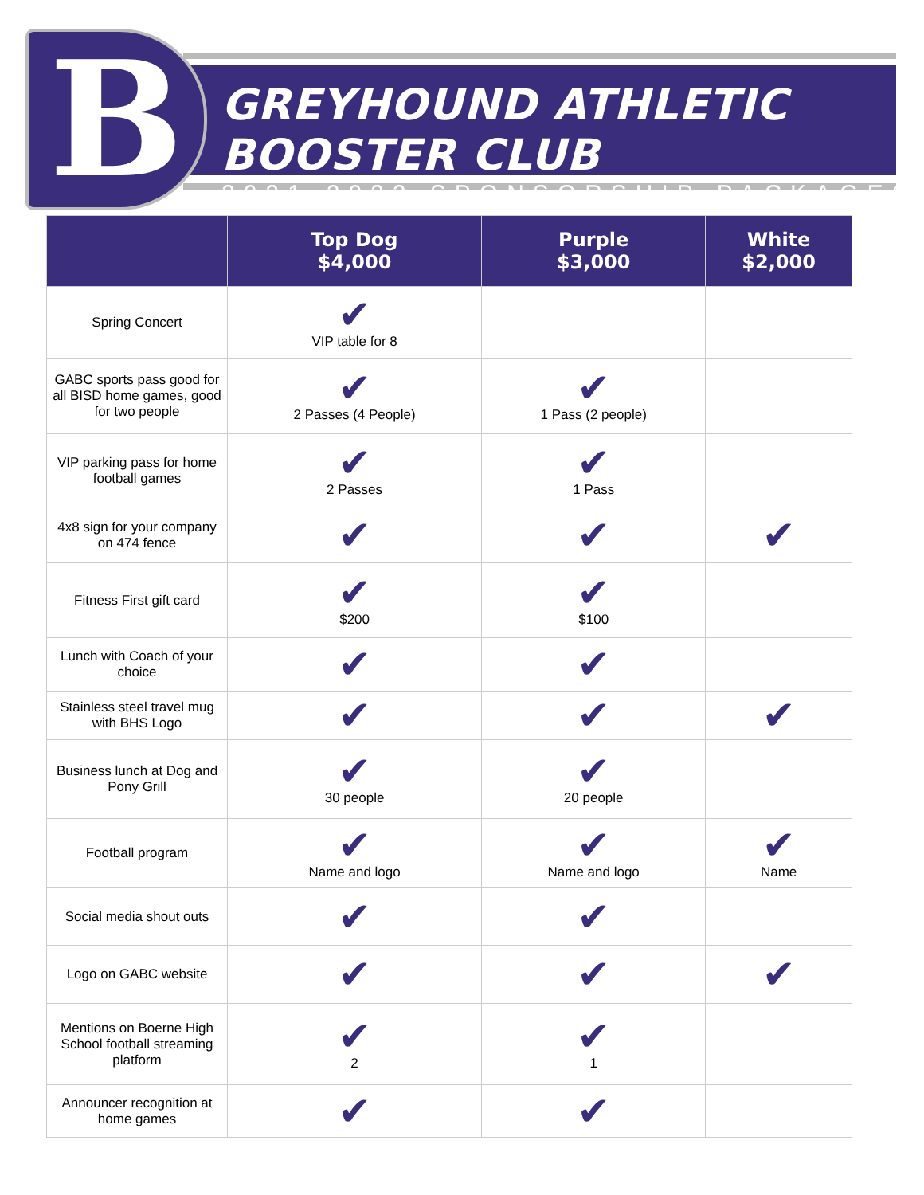B
GREYHOUND ATHLETIC BOOSTER CLUB
2021-2022 SPONSORSHIP PACKAGES
| | Top Dog $4,000 | Purple $3,000 | White $2,000 |
| --- | --- | --- | --- |
| Spring Concert | ✔ VIP table for 8 | | |
| GABC sports pass good for all BISD home games, good for two people | ✔ 2 Passes (4 People) | ✔ 1 Pass (2 people) | |
| VIP parking pass for home football games | ✔ 2 Passes | ✔ 1 Pass | |
| 4x8 sign for your company on 474 fence | ✔ | ✔ | ✔ |
| Fitness First gift card | ✔ $200 | ✔ $100 | |
| Lunch with Coach of your choice | ✔ | ✔ | |
| Stainless steel travel mug with BHS Logo | ✔ | ✔ | ✔ |
| Business lunch at Dog and Pony Grill | ✔ 30 people | ✔ 20 people | |
| Football program | ✔ Name and logo | ✔ Name and logo | ✔ Name |
| Social media shout outs | ✔ | ✔ | |
| Logo on GABC website | ✔ | ✔ | ✔ |
| Mentions on Boerne High School football streaming platform | ✔ 2 | ✔ 1 | |
| Announcer recognition at home games | ✔ | ✔ | |